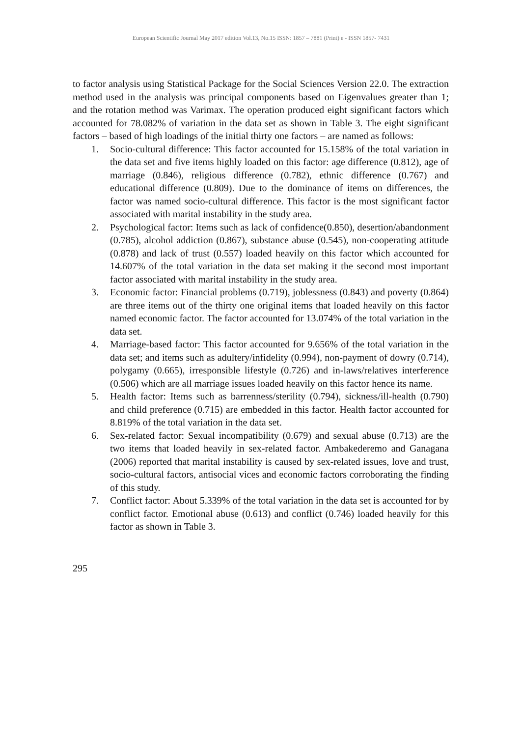European Scientific Journal May 2017 edition Vol.13, No.15 ISSN: 1857 – 7881 (Print) e - ISSN 1857- 7431
to factor analysis using Statistical Package for the Social Sciences Version 22.0. The extraction method used in the analysis was principal components based on Eigenvalues greater than 1; and the rotation method was Varimax. The operation produced eight significant factors which accounted for 78.082% of variation in the data set as shown in Table 3. The eight significant factors – based of high loadings of the initial thirty one factors – are named as follows:
1. Socio-cultural difference: This factor accounted for 15.158% of the total variation in the data set and five items highly loaded on this factor: age difference (0.812), age of marriage (0.846), religious difference (0.782), ethnic difference (0.767) and educational difference (0.809). Due to the dominance of items on differences, the factor was named socio-cultural difference. This factor is the most significant factor associated with marital instability in the study area.
2. Psychological factor: Items such as lack of confidence(0.850), desertion/abandonment (0.785), alcohol addiction (0.867), substance abuse (0.545), non-cooperating attitude (0.878) and lack of trust (0.557) loaded heavily on this factor which accounted for 14.607% of the total variation in the data set making it the second most important factor associated with marital instability in the study area.
3. Economic factor: Financial problems (0.719), joblessness (0.843) and poverty (0.864) are three items out of the thirty one original items that loaded heavily on this factor named economic factor. The factor accounted for 13.074% of the total variation in the data set.
4. Marriage-based factor: This factor accounted for 9.656% of the total variation in the data set; and items such as adultery/infidelity (0.994), non-payment of dowry (0.714), polygamy (0.665), irresponsible lifestyle (0.726) and in-laws/relatives interference (0.506) which are all marriage issues loaded heavily on this factor hence its name.
5. Health factor: Items such as barrenness/sterility (0.794), sickness/ill-health (0.790) and child preference (0.715) are embedded in this factor. Health factor accounted for 8.819% of the total variation in the data set.
6. Sex-related factor: Sexual incompatibility (0.679) and sexual abuse (0.713) are the two items that loaded heavily in sex-related factor. Ambakederemo and Ganagana (2006) reported that marital instability is caused by sex-related issues, love and trust, socio-cultural factors, antisocial vices and economic factors corroborating the finding of this study.
7. Conflict factor: About 5.339% of the total variation in the data set is accounted for by conflict factor. Emotional abuse (0.613) and conflict (0.746) loaded heavily for this factor as shown in Table 3.
295